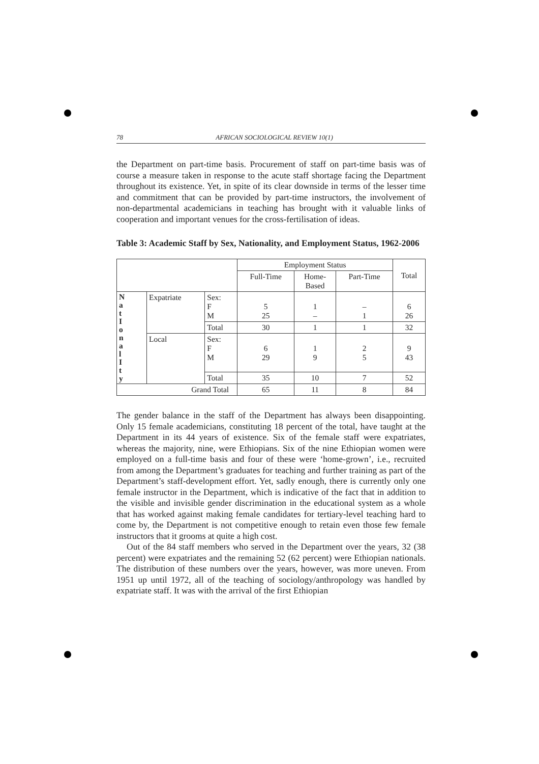78 AFRICAN SOCIOLOGICAL REVIEW 10(1)
the Department on part-time basis. Procurement of staff on part-time basis was of course a measure taken in response to the acute staff shortage facing the Department throughout its existence. Yet, in spite of its clear downside in terms of the lesser time and commitment that can be provided by part-time instructors, the involvement of non-departmental academicians in teaching has brought with it valuable links of cooperation and important venues for the cross-fertilisation of ideas.
Table 3: Academic Staff by Sex, Nationality, and Employment Status, 1962-2006
| | | | Employment Status | | | Total |
| --- | --- | --- | --- | --- | --- | --- |
| | | | Full-Time | Home- Based | Part-Time | |
| N a t I o n a l I t y | Expatriate | Sex: F M | 5 25 | 1 – | – 1 | 6 26 |
| | | Total | 30 | 1 | 1 | 32 |
| | Local | Sex: F M | 6 29 | 1 9 | 2 5 | 9 43 |
| | | Total | 35 | 10 | 7 | 52 |
| Grand Total | | | 65 | 11 | 8 | 84 |
The gender balance in the staff of the Department has always been disap­pointing. Only 15 female academicians, constituting 18 percent of the total, have taught at the Department in its 44 years of existence. Six of the female staff were expatriates, whereas the majority, nine, were Ethiopians. Six of the nine Ethiopian women were employed on a full-time basis and four of these were ‘home-grown’, i.e., recruited from among the Department’s graduates for teaching and further training as part of the Department’s staff-development effort. Yet, sadly enough, there is currently only one female instructor in the Department, which is indicative of the fact that in addition to the visible and invisible gender discrimination in the educational system as a whole that has worked against making female candidates for tertiary-level teaching hard to come by, the Department is not competitive enough to retain even those few female instructors that it grooms at quite a high cost.
Out of the 84 staff members who served in the Department over the years, 32 (38 percent) were expatriates and the remaining 52 (62 percent) were Ethiopian nationals. The distribution of these numbers over the years, however, was more uneven. From 1951 up until 1972, all of the teaching of sociology/anthropology was handled by expatriate staff. It was with the arrival of the first Ethiopian